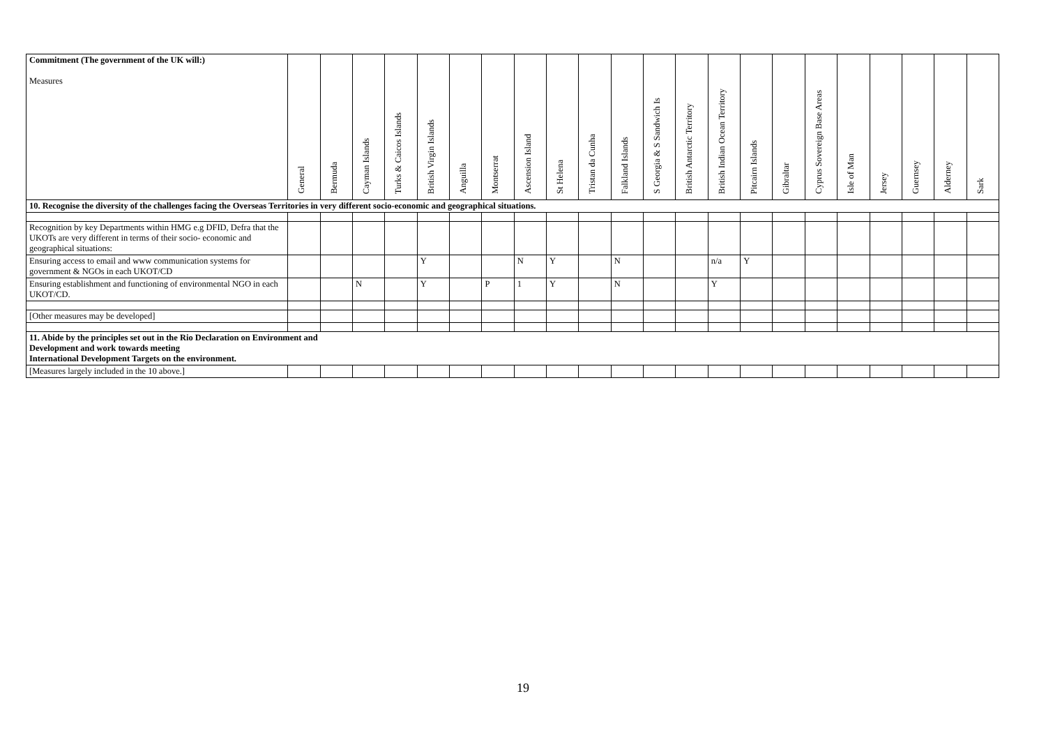| Commitment (The government of the UK will:) Measures | General | Bermuda | Cayman Islands | Turks & Caicos Islands | British Virgin Islands | Anguilla | Montserrat | Ascension Island | St Helena | Tristan da Cunha | Falkland Islands | S Georgia & S Sandwich Is | British Antarctic Territory | British Indian Ocean Territory | Pitcairn Islands | Gibraltar | Cyprus Sovereign Base Areas | Isle of Man | Jersey | Guernsey | Alderney | Sark |
| --- | --- | --- | --- | --- | --- | --- | --- | --- | --- | --- | --- | --- | --- | --- | --- | --- | --- | --- | --- | --- | --- | --- |
| 10. Recognise the diversity of the challenges facing the Overseas Territories in very different socio-economic and geographical situations. | | | | | | | | | | | | | | | | | | | | | | |
| Recognition by key Departments within HMG e.g DFID, Defra that the UKOTs are very different in terms of their socio- economic and geographical situations: | | | | | | | | | | | | | | | | | | | | | | |
| Ensuring access to email and www communication systems for government & NGOs in each UKOT/CD | | | | | Y | | | N | Y | | N | | | n/a | Y | | | | | | | |
| Ensuring establishment and functioning of environmental NGO in each UKOT/CD. | | | N | | Y | | P | 1 | Y | | N | | | Y | | | | | | | | |
| [Other measures may be developed] | | | | | | | | | | | | | | | | | | | | | | |
| 11. Abide by the principles set out in the Rio Declaration on Environment and Development and work towards meeting International Development Targets on the environment. | | | | | | | | | | | | | | | | | | | | | | |
| [Measures largely included in the 10 above.] | | | | | | | | | | | | | | | | | | | | | | |
19